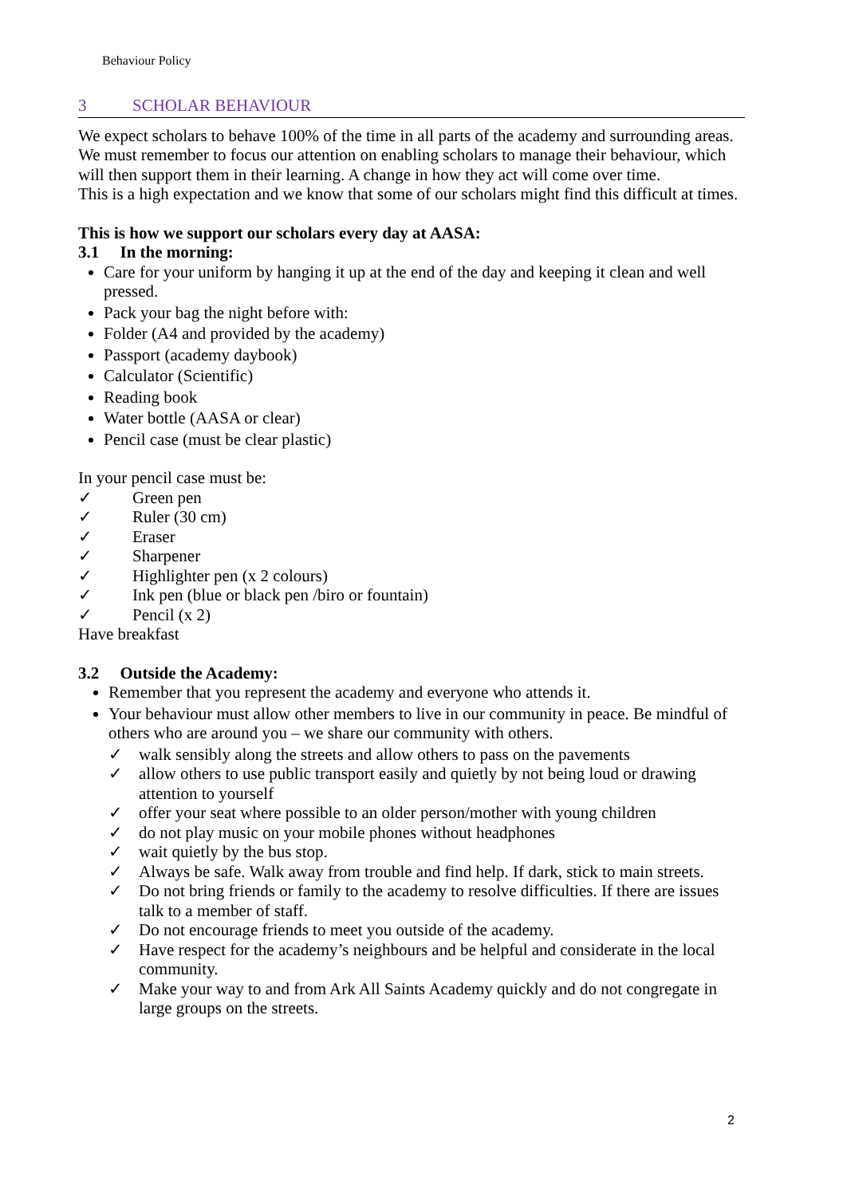Behaviour Policy
3 SCHOLAR BEHAVIOUR
We expect scholars to behave 100% of the time in all parts of the academy and surrounding areas.
We must remember to focus our attention on enabling scholars to manage their behaviour, which will then support them in their learning. A change in how they act will come over time.
This is a high expectation and we know that some of our scholars might find this difficult at times.
This is how we support our scholars every day at AASA:
3.1 In the morning:
Care for your uniform by hanging it up at the end of the day and keeping it clean and well pressed.
Pack your bag the night before with:
Folder (A4 and provided by the academy)
Passport (academy daybook)
Calculator (Scientific)
Reading book
Water bottle (AASA or clear)
Pencil case (must be clear plastic)
In your pencil case must be:
✓ Green pen
✓ Ruler (30 cm)
✓ Eraser
✓ Sharpener
✓ Highlighter pen (x 2 colours)
✓ Ink pen (blue or black pen /biro or fountain)
✓ Pencil (x 2)
Have breakfast
3.2 Outside the Academy:
Remember that you represent the academy and everyone who attends it.
Your behaviour must allow other members to live in our community in peace. Be mindful of others who are around you – we share our community with others.
✓ walk sensibly along the streets and allow others to pass on the pavements
✓ allow others to use public transport easily and quietly by not being loud or drawing attention to yourself
✓ offer your seat where possible to an older person/mother with young children
✓ do not play music on your mobile phones without headphones
✓ wait quietly by the bus stop.
✓ Always be safe. Walk away from trouble and find help. If dark, stick to main streets.
✓ Do not bring friends or family to the academy to resolve difficulties. If there are issues talk to a member of staff.
✓ Do not encourage friends to meet you outside of the academy.
✓ Have respect for the academy’s neighbours and be helpful and considerate in the local community.
✓ Make your way to and from Ark All Saints Academy quickly and do not congregate in large groups on the streets.
2